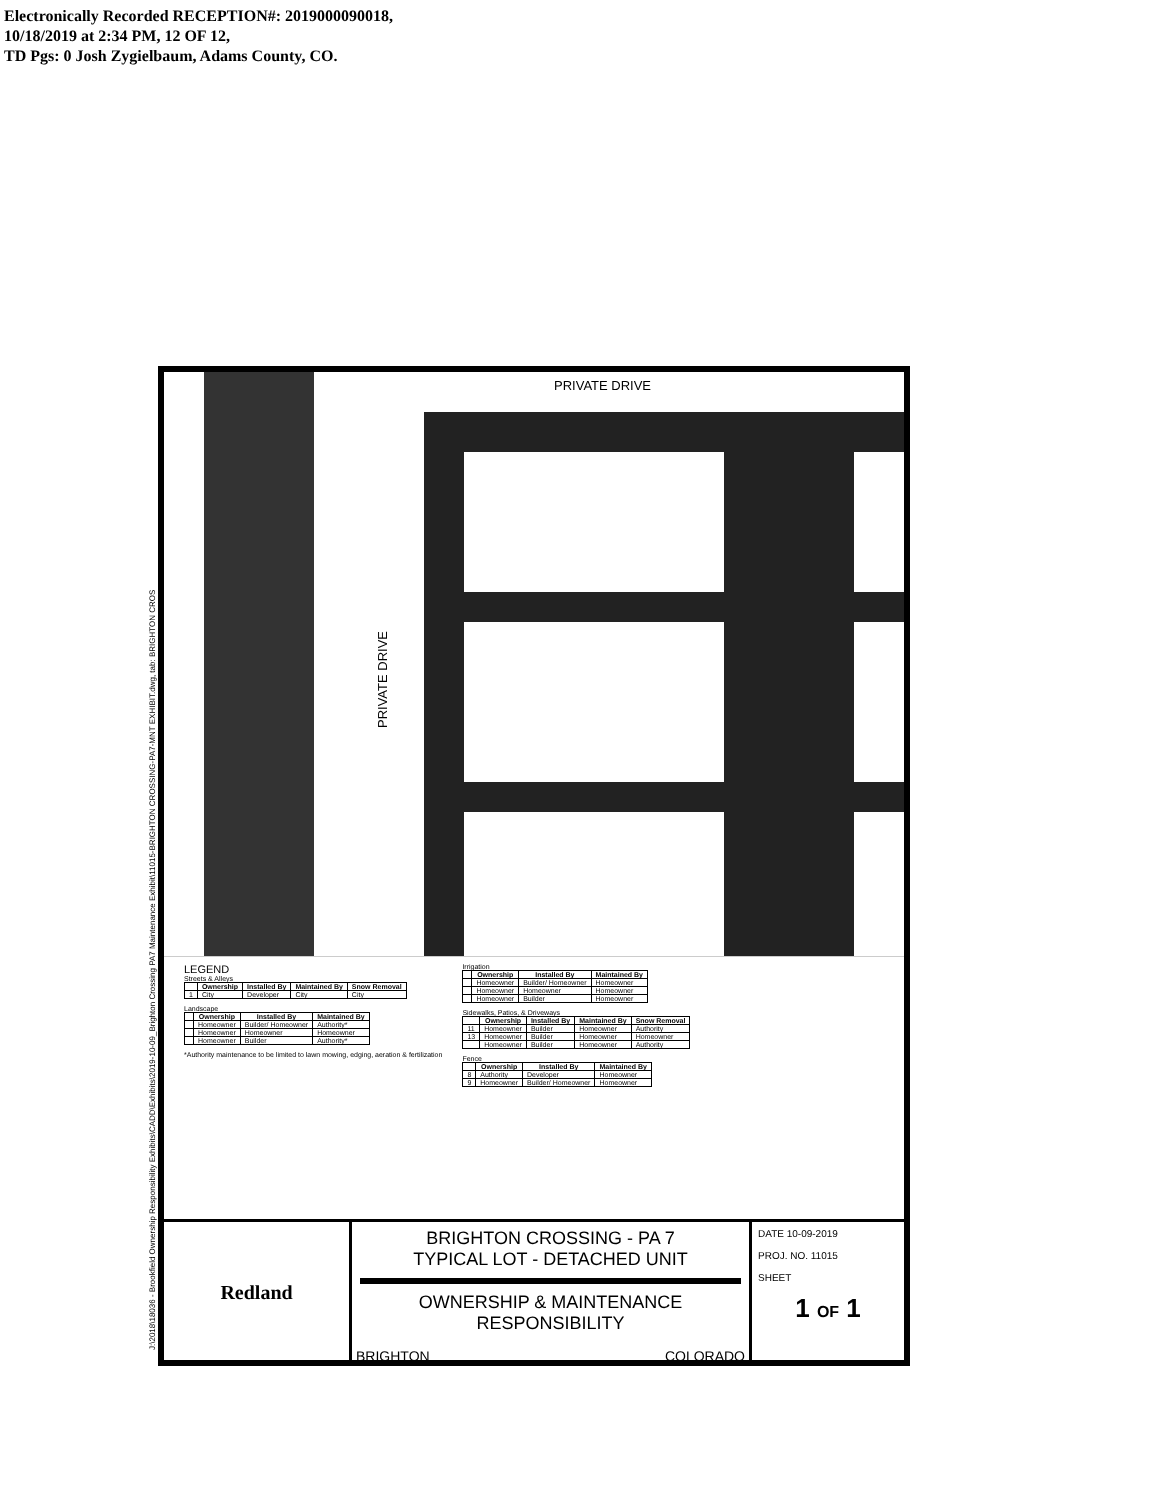Electronically Recorded RECEPTION#: 2019000090018,
10/18/2019 at 2:34 PM, 12 OF 12,
TD Pgs: 0 Josh Zygielbaum, Adams County, CO.
J:\2018\18036 - Brookfield Ownership Responsibility Exhibits\CADD\Exhibits\2019-10-09_Brighton Crossing PA7 Maintenance Exhibit\11015-BRIGHTON CROSSING-PA7-MNT EXHIBIT.dwg, tab: BRIGHTON CROS
PRIVATE DRIVE
PRIVATE DRIVE
LEGEND
Streets & Alleys
| | Ownership | Installed By | Maintained By | Snow Removal |
| --- | --- | --- | --- | --- |
| 1 | City | Developer | City | City |
Landscape
| | Ownership | Installed By | Maintained By |
| --- | --- | --- | --- |
| | Homeowner | Builder/ Homeowner | Authority* |
| | Homeowner | Homeowner | Homeowner |
| | Homeowner | Builder | Authority* |
*Authority maintenance to be limited to lawn mowing, edging, aeration & fertilization
Irrigation
| | Ownership | Installed By | Maintained By |
| --- | --- | --- | --- |
| | Homeowner | Builder/ Homeowner | Homeowner |
| | Homeowner | Homeowner | Homeowner |
| | Homeowner | Builder | Homeowner |
Sidewalks, Patios, & Driveways
| | Ownership | Installed By | Maintained By | Snow Removal |
| --- | --- | --- | --- | --- |
| 11 | Homeowner | Builder | Homeowner | Authority |
| 13 | Homeowner | Builder | Homeowner | Homeowner |
| | Homeowner | Builder | Homeowner | Authority |
Fence
| | Ownership | Installed By | Maintained By |
| --- | --- | --- | --- |
| 8 | Authority | Developer | Homeowner |
| 9 | Homeowner | Builder/ Homeowner | Homeowner |
Redland
BRIGHTON CROSSING - PA 7
TYPICAL LOT - DETACHED UNIT
OWNERSHIP & MAINTENANCE
RESPONSIBILITY
BRIGHTON COLORADO
DATE 10-09-2019
PROJ. NO. 11015
SHEET
1 OF 1